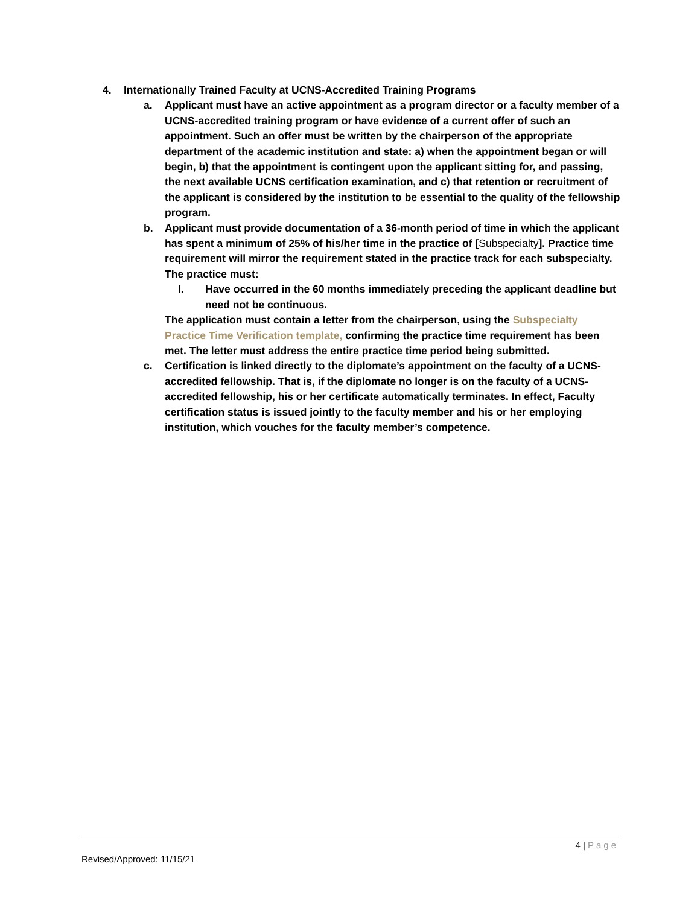4. Internationally Trained Faculty at UCNS-Accredited Training Programs
a. Applicant must have an active appointment as a program director or a faculty member of a UCNS-accredited training program or have evidence of a current offer of such an appointment. Such an offer must be written by the chairperson of the appropriate department of the academic institution and state: a) when the appointment began or will begin, b) that the appointment is contingent upon the applicant sitting for, and passing, the next available UCNS certification examination, and c) that retention or recruitment of the applicant is considered by the institution to be essential to the quality of the fellowship program.
b. Applicant must provide documentation of a 36-month period of time in which the applicant has spent a minimum of 25% of his/her time in the practice of [Subspecialty]. Practice time requirement will mirror the requirement stated in the practice track for each subspecialty. The practice must:
I. Have occurred in the 60 months immediately preceding the applicant deadline but need not be continuous.
The application must contain a letter from the chairperson, using the Subspecialty Practice Time Verification template, confirming the practice time requirement has been met. The letter must address the entire practice time period being submitted.
c. Certification is linked directly to the diplomate’s appointment on the faculty of a UCNS-accredited fellowship. That is, if the diplomate no longer is on the faculty of a UCNS-accredited fellowship, his or her certificate automatically terminates. In effect, Faculty certification status is issued jointly to the faculty member and his or her employing institution, which vouches for the faculty member’s competence.
4 | Page
Revised/Approved: 11/15/21